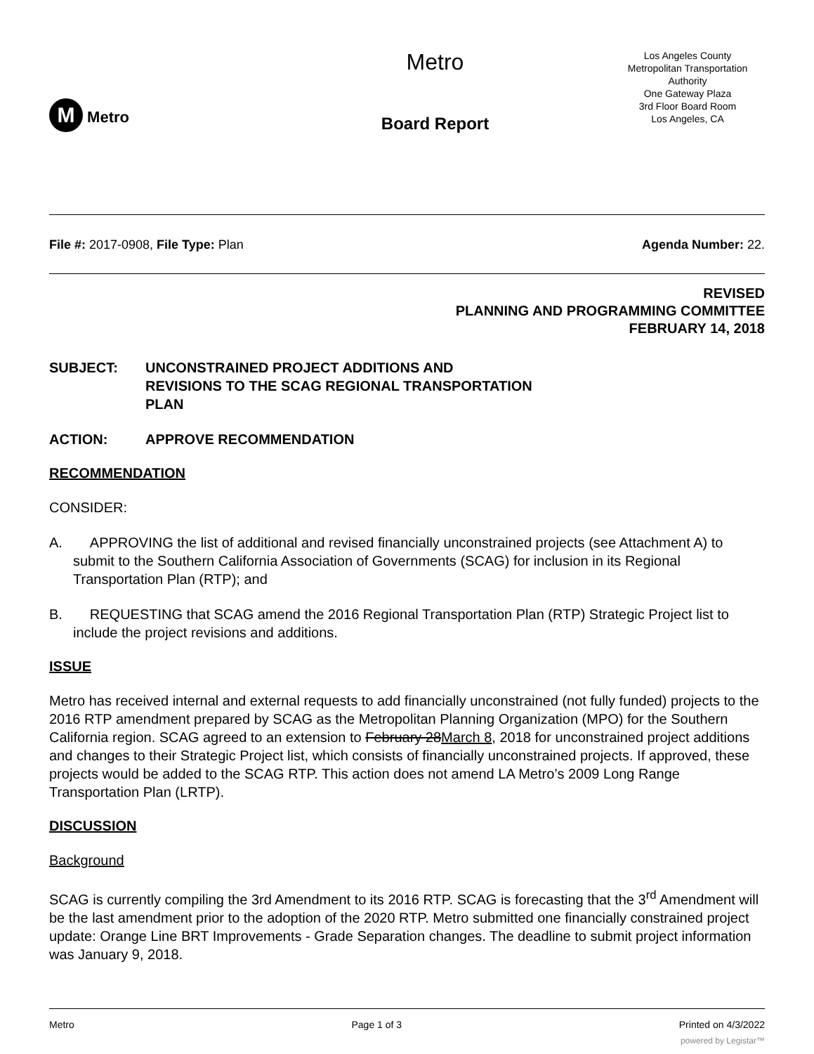M Metro
Metro
Board Report
Los Angeles County
Metropolitan Transportation
Authority
One Gateway Plaza
3rd Floor Board Room
Los Angeles, CA
File #: 2017-0908, File Type: Plan
Agenda Number: 22.
REVISED
PLANNING AND PROGRAMMING COMMITTEE
FEBRUARY 14, 2018
SUBJECT: UNCONSTRAINED PROJECT ADDITIONS AND
REVISIONS TO THE SCAG REGIONAL TRANSPORTATION
PLAN
ACTION: APPROVE RECOMMENDATION
RECOMMENDATION
CONSIDER:
A. APPROVING the list of additional and revised financially unconstrained projects (see Attachment A) to submit to the Southern California Association of Governments (SCAG) for inclusion in its Regional Transportation Plan (RTP); and
B. REQUESTING that SCAG amend the 2016 Regional Transportation Plan (RTP) Strategic Project list to include the project revisions and additions.
ISSUE
Metro has received internal and external requests to add financially unconstrained (not fully funded) projects to the 2016 RTP amendment prepared by SCAG as the Metropolitan Planning Organization (MPO) for the Southern California region. SCAG agreed to an extension to February 28March 8, 2018 for unconstrained project additions and changes to their Strategic Project list, which consists of financially unconstrained projects. If approved, these projects would be added to the SCAG RTP. This action does not amend LA Metro’s 2009 Long Range Transportation Plan (LRTP).
DISCUSSION
Background
SCAG is currently compiling the 3rd Amendment to its 2016 RTP. SCAG is forecasting that the 3<sup>rd</sup> Amendment will be the last amendment prior to the adoption of the 2020 RTP. Metro submitted one financially constrained project update: Orange Line BRT Improvements - Grade Separation changes. The deadline to submit project information was January 9, 2018.
Metro Page 1 of 3 Printed on 4/3/2022
powered by Legistar™